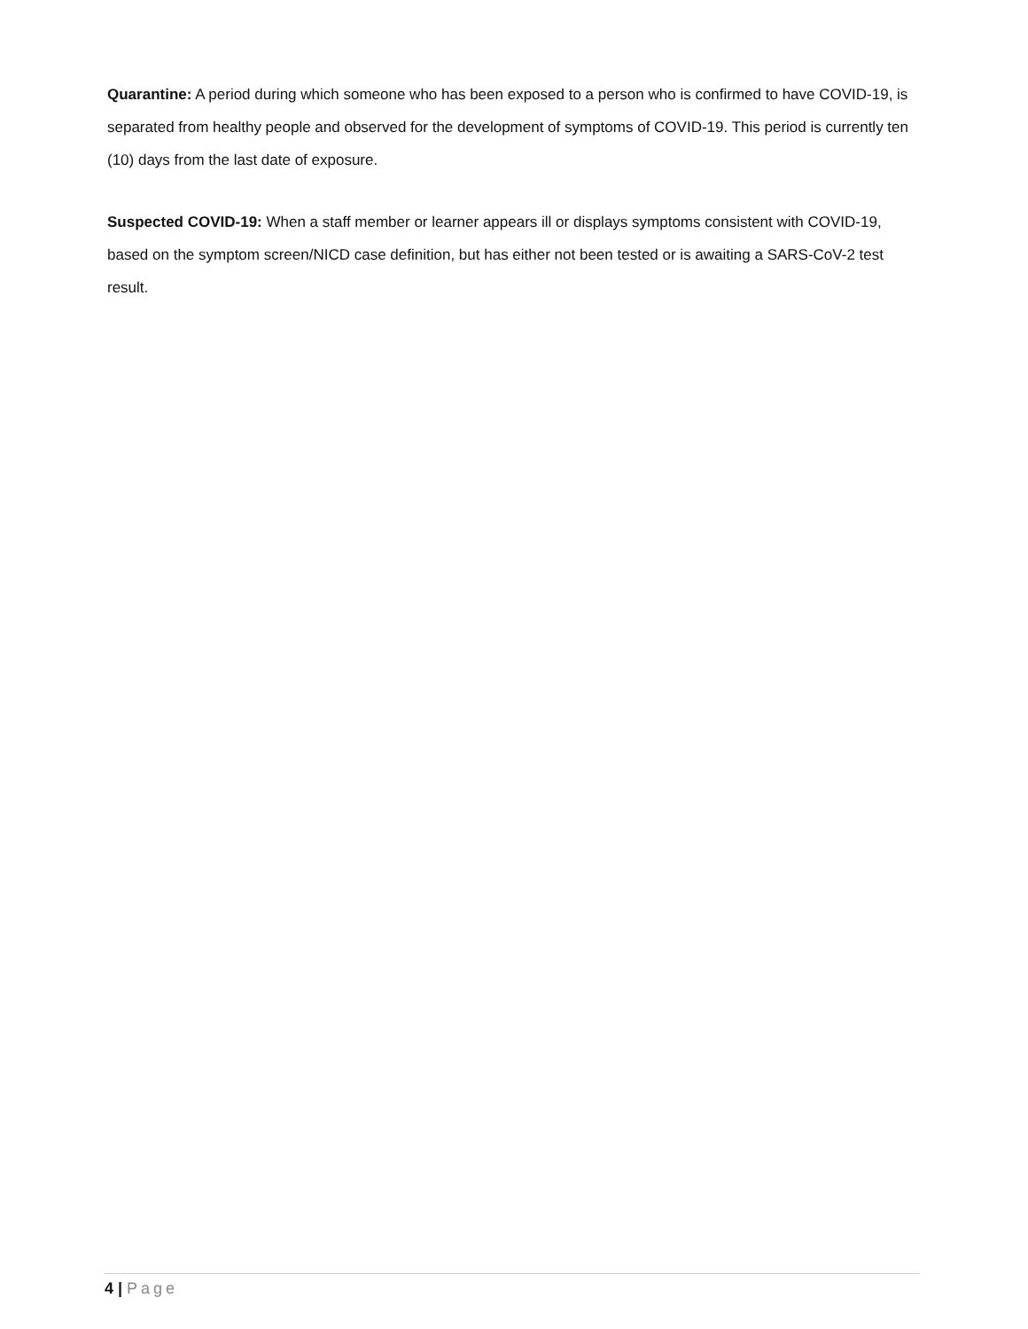Quarantine: A period during which someone who has been exposed to a person who is confirmed to have COVID-19, is separated from healthy people and observed for the development of symptoms of COVID-19. This period is currently ten (10) days from the last date of exposure.
Suspected COVID-19: When a staff member or learner appears ill or displays symptoms consistent with COVID-19, based on the symptom screen/NICD case definition, but has either not been tested or is awaiting a SARS-CoV-2 test result.
4 | Page